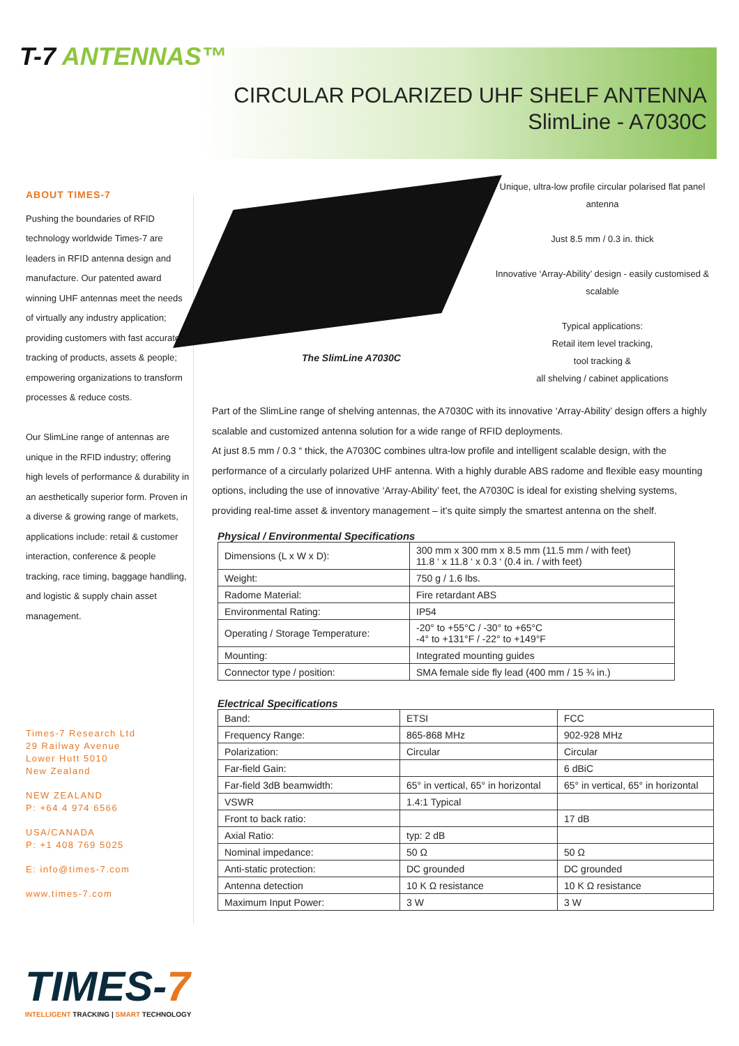T-7 ANTENNAS™
CIRCULAR POLARIZED UHF SHELF ANTENNA
SlimLine - A7030C
ABOUT TIMES-7
Pushing the boundaries of RFID technology worldwide Times-7 are leaders in RFID antenna design and manufacture. Our patented award winning UHF antennas meet the needs of virtually any industry application; providing customers with fast accurate tracking of products, assets & people; empowering organizations to transform processes & reduce costs.
Our SlimLine range of antennas are unique in the RFID industry; offering high levels of performance & durability in an aesthetically superior form. Proven in a diverse & growing range of markets, applications include: retail & customer interaction, conference & people tracking, race timing, baggage handling, and logistic & supply chain asset management.
Times-7 Research Ltd
29 Railway Avenue
Lower Hutt 5010
New Zealand
NEW ZEALAND
P: +64 4 974 6566
USA/CANADA
P: +1 408 769 5025
E: info@times-7.com
www.times-7.com
The SlimLine A7030C
Unique, ultra-low profile circular polarised flat panel antenna
Just 8.5 mm / 0.3 in. thick
Innovative ‘Array-Ability’ design - easily customised & scalable
Typical applications:
Retail item level tracking,
tool tracking &
all shelving / cabinet applications
Part of the SlimLine range of shelving antennas, the A7030C with its innovative ‘Array-Ability’ design offers a highly scalable and customized antenna solution for a wide range of RFID deployments.
At just 8.5 mm / 0.3 “ thick, the A7030C combines ultra-low profile and intelligent scalable design, with the performance of a circularly polarized UHF antenna. With a highly durable ABS radome and flexible easy mounting options, including the use of innovative ‘Array-Ability’ feet, the A7030C is ideal for existing shelving systems, providing real-time asset & inventory management – it’s quite simply the smartest antenna on the shelf.
Physical / Environmental Specifications
| Dimensions (L x W x D): | 300 mm x 300 mm x 8.5 mm (11.5 mm / with feet) 11.8 ‘ x 11.8 ‘ x 0.3 ‘ (0.4 in. / with feet) |
| Weight: | 750 g / 1.6 lbs. |
| Radome Material: | Fire retardant ABS |
| Environmental Rating: | IP54 |
| Operating / Storage Temperature: | -20° to +55°C / -30° to +65°C -4° to +131°F / -22° to +149°F |
| Mounting: | Integrated mounting guides |
| Connector type / position: | SMA female side fly lead (400 mm / 15 ¾ in.) |
Electrical Specifications
| Band: | ETSI | FCC |
| Frequency Range: | 865-868 MHz | 902-928 MHz |
| Polarization: | Circular | Circular |
| Far-field Gain: | | 6 dBiC |
| Far-field 3dB beamwidth: | 65° in vertical, 65° in horizontal | 65° in vertical, 65° in horizontal |
| VSWR | 1.4:1 Typical | |
| Front to back ratio: | | 17 dB |
| Axial Ratio: | typ: 2 dB | |
| Nominal impedance: | 50 Ω | 50 Ω |
| Anti-static protection: | DC grounded | DC grounded |
| Antenna detection | 10 K Ω resistance | 10 K Ω resistance |
| Maximum Input Power: | 3 W | 3 W |
TIMES-7
INTELLIGENT TRACKING | SMART TECHNOLOGY